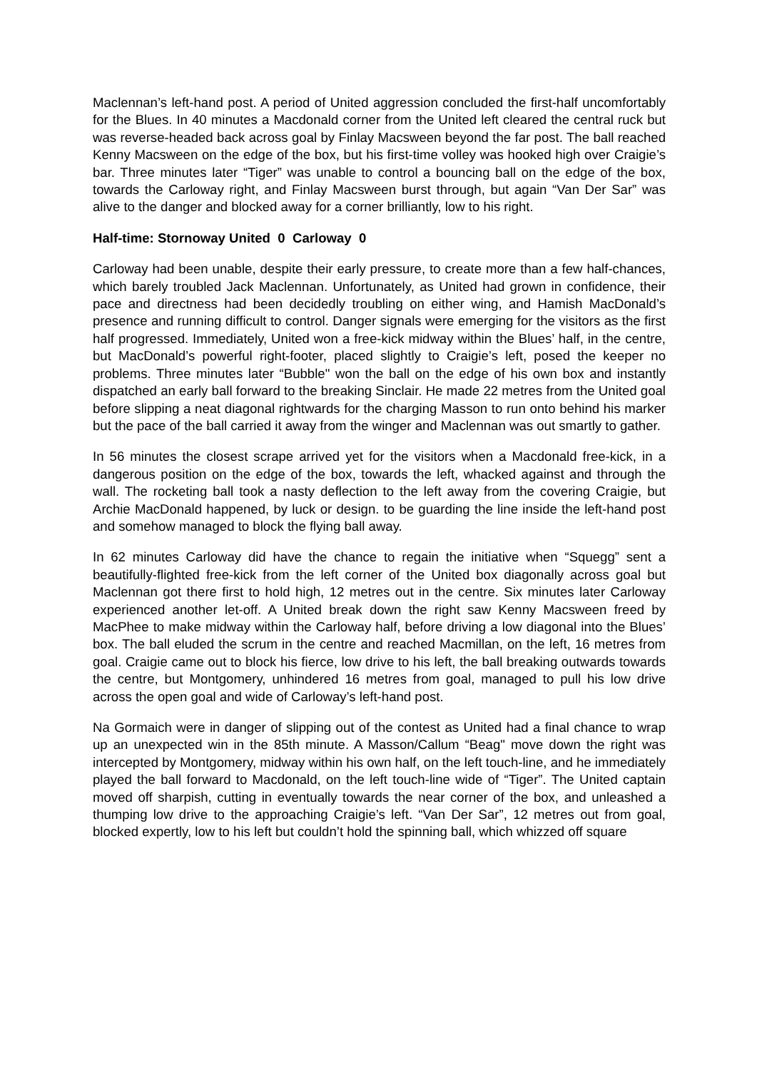Maclennan’s left-hand post. A period of United aggression concluded the first-half uncomfortably for the Blues. In 40 minutes a Macdonald corner from the United left cleared the central ruck but was reverse-headed back across goal by Finlay Macsween beyond the far post. The ball reached Kenny Macsween on the edge of the box, but his first-time volley was hooked high over Craigie’s bar. Three minutes later “Tiger” was unable to control a bouncing ball on the edge of the box, towards the Carloway right, and Finlay Macsween burst through, but again “Van Der Sar” was alive to the danger and blocked away for a corner brilliantly, low to his right.
Half-time: Stornoway United 0 Carloway 0
Carloway had been unable, despite their early pressure, to create more than a few half-chances, which barely troubled Jack Maclennan. Unfortunately, as United had grown in confidence, their pace and directness had been decidedly troubling on either wing, and Hamish MacDonald’s presence and running difficult to control. Danger signals were emerging for the visitors as the first half progressed. Immediately, United won a free-kick midway within the Blues’ half, in the centre, but MacDonald’s powerful right-footer, placed slightly to Craigie’s left, posed the keeper no problems. Three minutes later “Bubble" won the ball on the edge of his own box and instantly dispatched an early ball forward to the breaking Sinclair. He made 22 metres from the United goal before slipping a neat diagonal rightwards for the charging Masson to run onto behind his marker but the pace of the ball carried it away from the winger and Maclennan was out smartly to gather.
In 56 minutes the closest scrape arrived yet for the visitors when a Macdonald free-kick, in a dangerous position on the edge of the box, towards the left, whacked against and through the wall. The rocketing ball took a nasty deflection to the left away from the covering Craigie, but Archie MacDonald happened, by luck or design. to be guarding the line inside the left-hand post and somehow managed to block the flying ball away.
In 62 minutes Carloway did have the chance to regain the initiative when “Squegg” sent a beautifully-flighted free-kick from the left corner of the United box diagonally across goal but Maclennan got there first to hold high, 12 metres out in the centre. Six minutes later Carloway experienced another let-off. A United break down the right saw Kenny Macsween freed by MacPhee to make midway within the Carloway half, before driving a low diagonal into the Blues’ box. The ball eluded the scrum in the centre and reached Macmillan, on the left, 16 metres from goal. Craigie came out to block his fierce, low drive to his left, the ball breaking outwards towards the centre, but Montgomery, unhindered 16 metres from goal, managed to pull his low drive across the open goal and wide of Carloway’s left-hand post.
Na Gormaich were in danger of slipping out of the contest as United had a final chance to wrap up an unexpected win in the 85th minute. A Masson/Callum “Beag" move down the right was intercepted by Montgomery, midway within his own half, on the left touch-line, and he immediately played the ball forward to Macdonald, on the left touch-line wide of “Tiger”. The United captain moved off sharpish, cutting in eventually towards the near corner of the box, and unleashed a thumping low drive to the approaching Craigie’s left. “Van Der Sar”, 12 metres out from goal, blocked expertly, low to his left but couldn’t hold the spinning ball, which whizzed off square